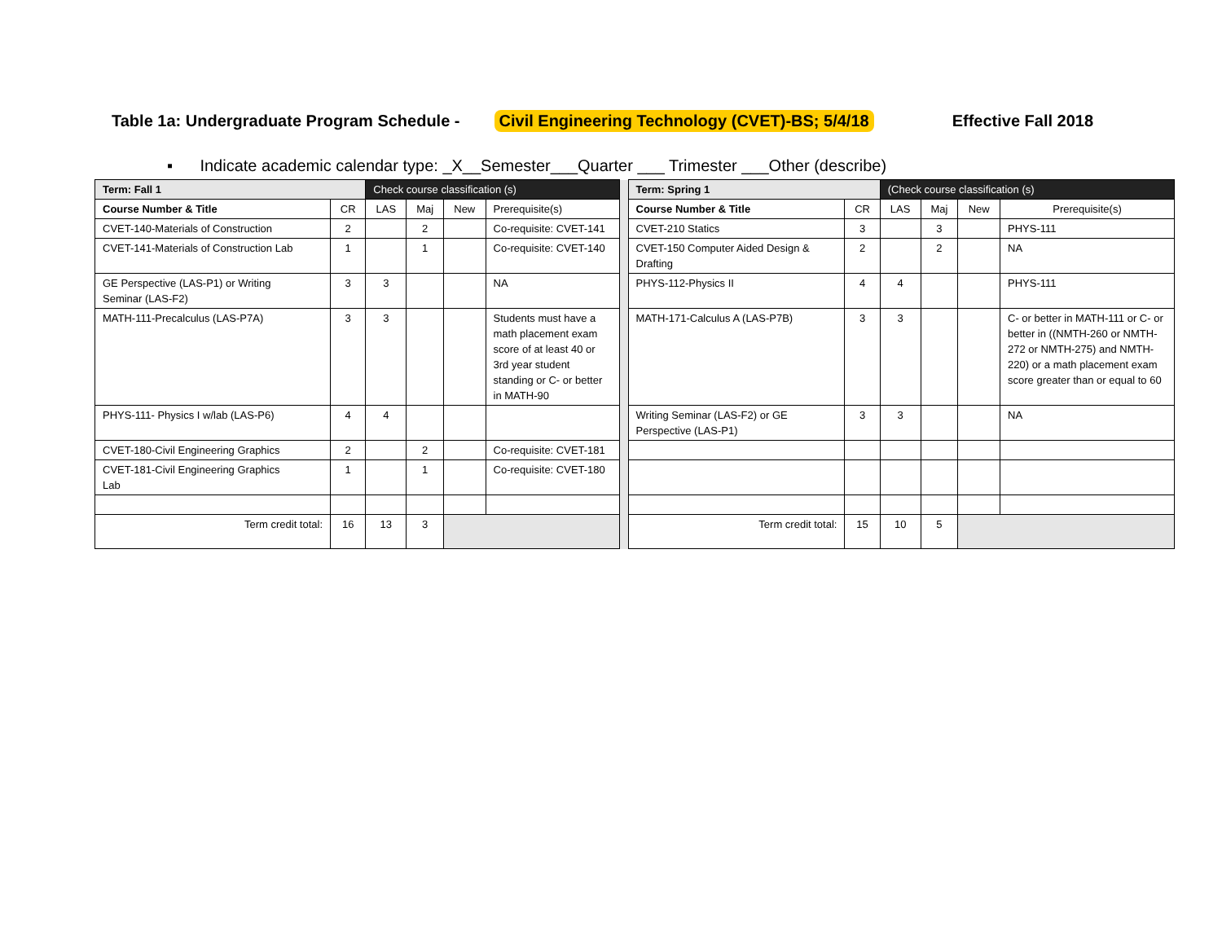Table 1a: Undergraduate Program Schedule - Civil Engineering Technology (CVET)-BS; 5/4/18 Effective Fall 2018
▪ Indicate academic calendar type: _X__Semester___Quarter ___ Trimester ___Other (describe)
| Term: Fall 1 | | Check course classification (s) | | | | | Term: Spring 1 | | (Check course classification (s) | | | |
| Course Number & Title | CR | LAS | Maj | New | Prerequisite(s) | | Course Number & Title | CR | LAS | Maj | New | Prerequisite(s) |
| CVET-140-Materials of Construction | 2 | | 2 | | Co-requisite: CVET-141 | | CVET-210 Statics | 3 | | 3 | | PHYS-111 |
| CVET-141-Materials of Construction Lab | 1 | | 1 | | Co-requisite: CVET-140 | | CVET-150 Computer Aided Design & Drafting | 2 | | 2 | | NA |
| GE Perspective (LAS-P1) or Writing Seminar (LAS-F2) | 3 | 3 | | | NA | | PHYS-112-Physics II | 4 | 4 | | | PHYS-111 |
| MATH-111-Precalculus (LAS-P7A) | 3 | 3 | | | Students must have a math placement exam score of at least 40 or 3rd year student standing or C- or better in MATH-90 | | MATH-171-Calculus A (LAS-P7B) | 3 | 3 | | | C- or better in MATH-111 or C- or better in ((NMTH-260 or NMTH-272 or NMTH-275) and NMTH-220) or a math placement exam score greater than or equal to 60 |
| PHYS-111- Physics I w/lab (LAS-P6) | 4 | 4 | | | | | Writing Seminar (LAS-F2) or GE Perspective (LAS-P1) | 3 | 3 | | | NA |
| CVET-180-Civil Engineering Graphics | 2 | | 2 | | Co-requisite: CVET-181 | | | | | | | |
| CVET-181-Civil Engineering Graphics Lab | 1 | | 1 | | Co-requisite: CVET-180 | | | | | | | |
| Term credit total: | 16 | 13 | 3 | | | | Term credit total: | 15 | 10 | 5 | | |